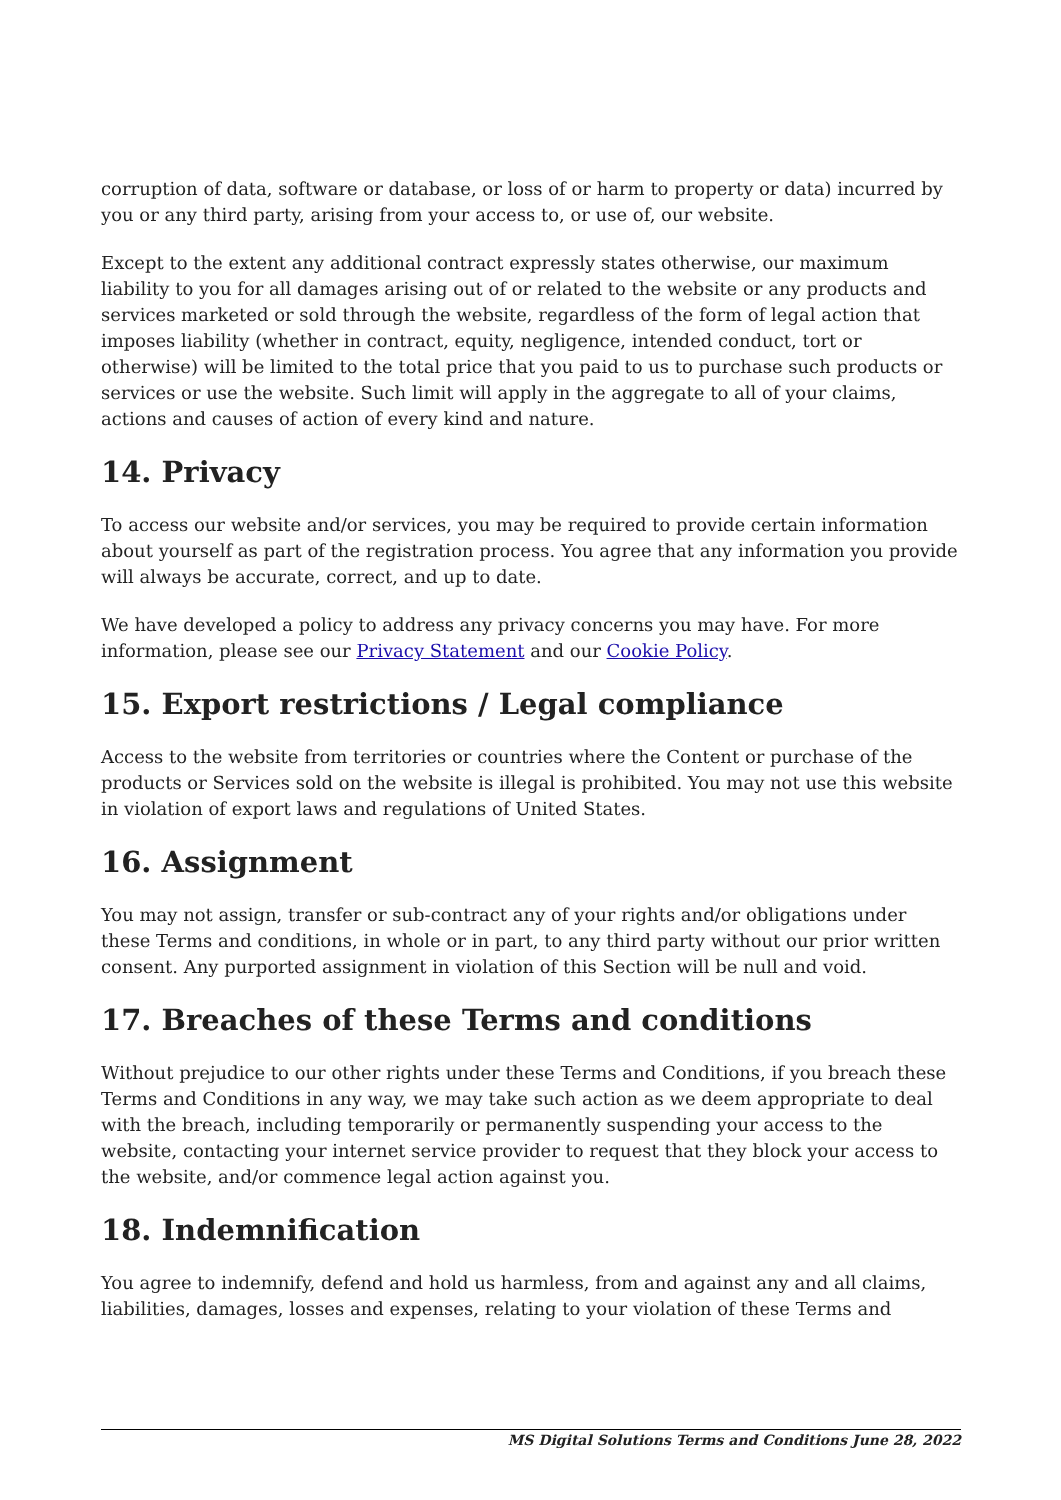corruption of data, software or database, or loss of or harm to property or data) incurred by you or any third party, arising from your access to, or use of, our website.
Except to the extent any additional contract expressly states otherwise, our maximum liability to you for all damages arising out of or related to the website or any products and services marketed or sold through the website, regardless of the form of legal action that imposes liability (whether in contract, equity, negligence, intended conduct, tort or otherwise) will be limited to the total price that you paid to us to purchase such products or services or use the website. Such limit will apply in the aggregate to all of your claims, actions and causes of action of every kind and nature.
14. Privacy
To access our website and/or services, you may be required to provide certain information about yourself as part of the registration process. You agree that any information you provide will always be accurate, correct, and up to date.
We have developed a policy to address any privacy concerns you may have. For more information, please see our Privacy Statement and our Cookie Policy.
15. Export restrictions / Legal compliance
Access to the website from territories or countries where the Content or purchase of the products or Services sold on the website is illegal is prohibited. You may not use this website in violation of export laws and regulations of United States.
16. Assignment
You may not assign, transfer or sub-contract any of your rights and/or obligations under these Terms and conditions, in whole or in part, to any third party without our prior written consent. Any purported assignment in violation of this Section will be null and void.
17. Breaches of these Terms and conditions
Without prejudice to our other rights under these Terms and Conditions, if you breach these Terms and Conditions in any way, we may take such action as we deem appropriate to deal with the breach, including temporarily or permanently suspending your access to the website, contacting your internet service provider to request that they block your access to the website, and/or commence legal action against you.
18. Indemnification
You agree to indemnify, defend and hold us harmless, from and against any and all claims, liabilities, damages, losses and expenses, relating to your violation of these Terms and
MS Digital Solutions Terms and Conditions June 28, 2022